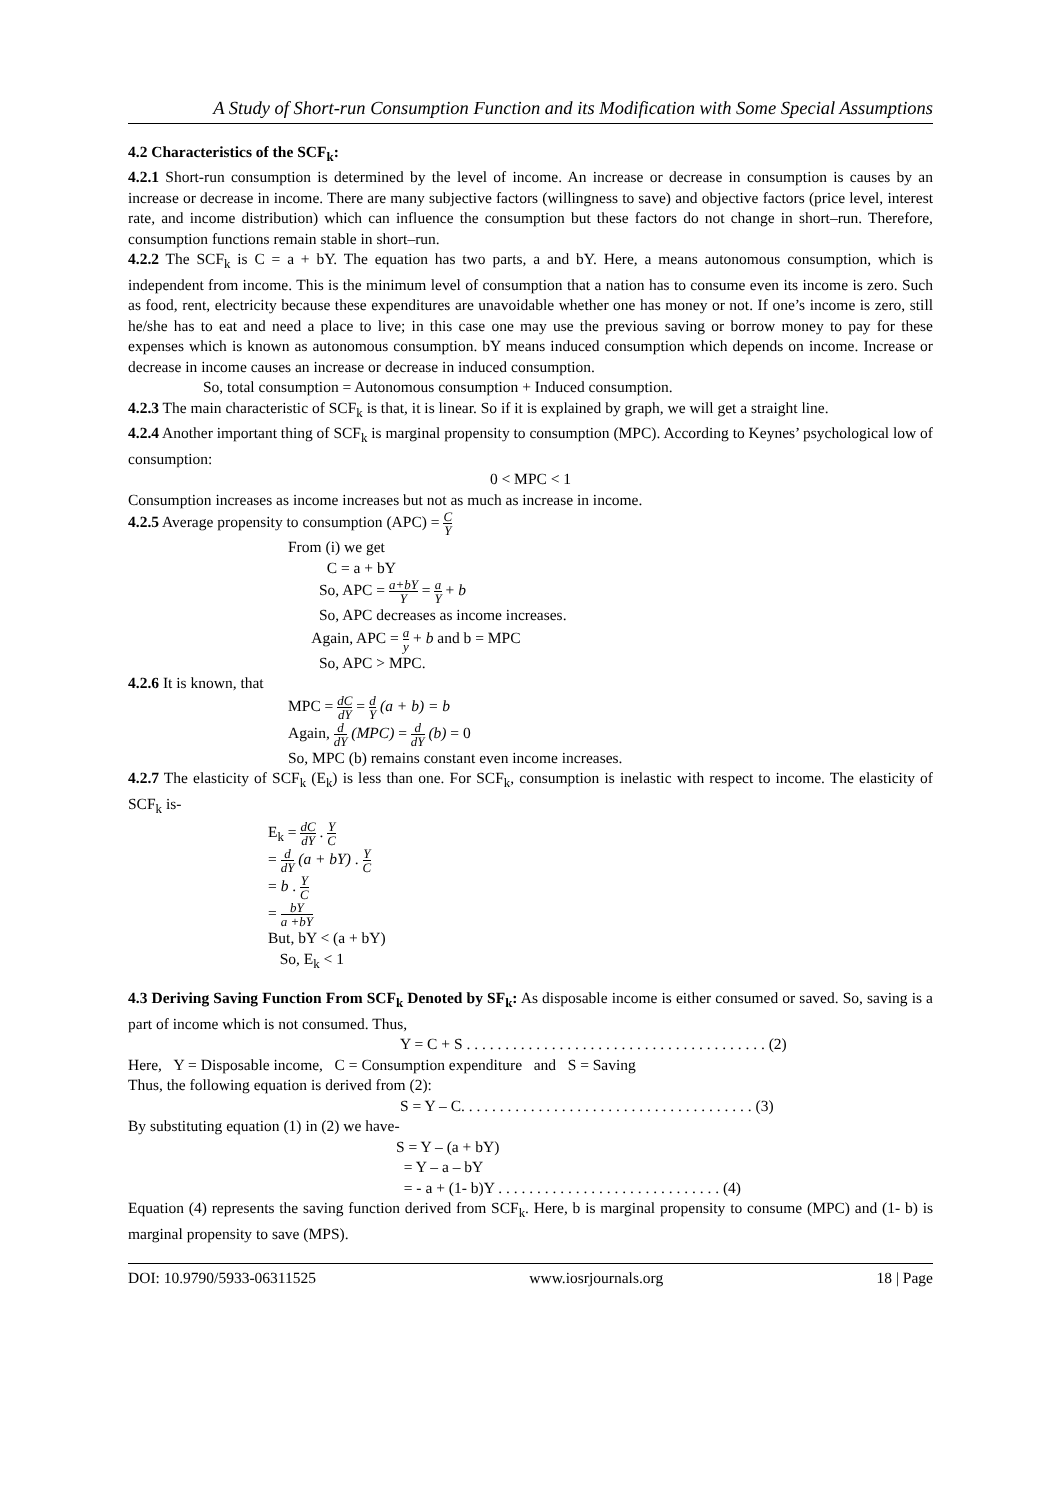A Study of Short-run Consumption Function and its Modification with Some Special Assumptions
4.2 Characteristics of the SCF<sub>k</sub>:
4.2.1 Short-run consumption is determined by the level of income. An increase or decrease in consumption is causes by an increase or decrease in income. There are many subjective factors (willingness to save) and objective factors (price level, interest rate, and income distribution) which can influence the consumption but these factors do not change in short–run. Therefore, consumption functions remain stable in short–run.
4.2.2 The SCF<sub>k</sub> is C = a + bY. The equation has two parts, a and bY. Here, a means autonomous consumption, which is independent from income. This is the minimum level of consumption that a nation has to consume even its income is zero. Such as food, rent, electricity because these expenditures are unavoidable whether one has money or not. If one’s income is zero, still he/she has to eat and need a place to live; in this case one may use the previous saving or borrow money to pay for these expenses which is known as autonomous consumption. bY means induced consumption which depends on income. Increase or decrease in income causes an increase or decrease in induced consumption.
So, total consumption = Autonomous consumption + Induced consumption.
4.2.3 The main characteristic of SCF<sub>k</sub> is that, it is linear. So if it is explained by graph, we will get a straight line.
4.2.4 Another important thing of SCF<sub>k</sub> is marginal propensity to consumption (MPC). According to Keynes’ psychological low of consumption:
0 < MPC < 1
Consumption increases as income increases but not as much as increase in income.
4.2.5 Average propensity to consumption (APC) = C Y
From (i) we get
C = a + bY
So, APC = a+bY Y = a Y + b
So, APC decreases as income increases.
Again, APC = a y + b and b = MPC
So, APC > MPC.
4.2.6 It is known, that
MPC = dC dY = d Y (a + b) = b
Again, d dY (MPC) = d dY (b) = 0
So, MPC (b) remains constant even income increases.
4.2.7 The elasticity of SCF<sub>k</sub> (E<sub>k</sub>) is less than one. For SCF<sub>k</sub>, consumption is inelastic with respect to income. The elasticity of SCF<sub>k</sub> is-
E<sub>k</sub> = dC dY . Y C
= d dY (a + bY) . Y C
= b . Y C
= bY a +bY
But, bY < (a + bY)
So, E<sub>k</sub> < 1
4.3 Deriving Saving Function From SCF<sub>k</sub> Denoted by SF<sub>k</sub>: As disposable income is either consumed or saved. So, saving is a part of income which is not consumed. Thus,
Y = C + S . . . . . . . . . . . . . . . . . . . . . . . . . . . . . . . . . . . . . . . (2)
Here, Y = Disposable income, C = Consumption expenditure and S = Saving
Thus, the following equation is derived from (2):
S = Y – C. . . . . . . . . . . . . . . . . . . . . . . . . . . . . . . . . . . . . . (3)
By substituting equation (1) in (2) we have-
S = Y – (a + bY)
= Y – a – bY
= - a + (1- b)Y . . . . . . . . . . . . . . . . . . . . . . . . . . . . . (4)
Equation (4) represents the saving function derived from SCF<sub>k</sub>. Here, b is marginal propensity to consume (MPC) and (1- b) is marginal propensity to save (MPS).
DOI: 10.9790/5933-06311525 www.iosrjournals.org 18 | Page